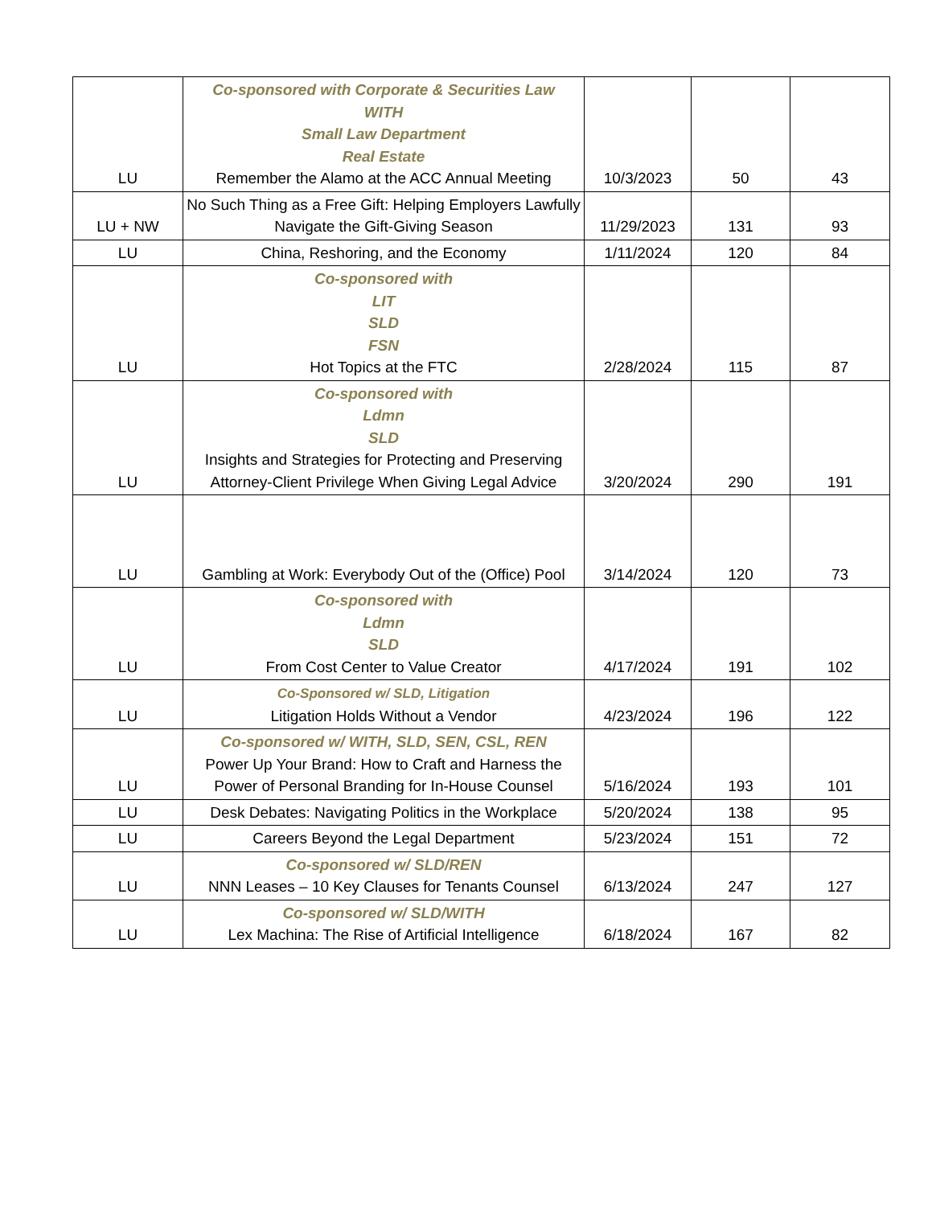| LU | Co-sponsored with Corporate & Securities Law WITH Small Law Department Real Estate Remember the Alamo at the ACC Annual Meeting | 10/3/2023 | 50 | 43 |
| LU + NW | No Such Thing as a Free Gift: Helping Employers Lawfully Navigate the Gift-Giving Season | 11/29/2023 | 131 | 93 |
| LU | China, Reshoring, and the Economy | 1/11/2024 | 120 | 84 |
| LU | Co-sponsored with LIT SLD FSN Hot Topics at the FTC | 2/28/2024 | 115 | 87 |
| LU | Co-sponsored with Ldmn SLD Insights and Strategies for Protecting and Preserving Attorney-Client Privilege When Giving Legal Advice | 3/20/2024 | 290 | 191 |
| LU | Gambling at Work: Everybody Out of the (Office) Pool | 3/14/2024 | 120 | 73 |
| LU | Co-sponsored with Ldmn SLD From Cost Center to Value Creator | 4/17/2024 | 191 | 102 |
| LU | Co-Sponsored w/ SLD, Litigation Litigation Holds Without a Vendor | 4/23/2024 | 196 | 122 |
| LU | Co-sponsored w/ WITH, SLD, SEN, CSL, REN Power Up Your Brand: How to Craft and Harness the Power of Personal Branding for In-House Counsel | 5/16/2024 | 193 | 101 |
| LU | Desk Debates: Navigating Politics in the Workplace | 5/20/2024 | 138 | 95 |
| LU | Careers Beyond the Legal Department | 5/23/2024 | 151 | 72 |
| LU | Co-sponsored w/ SLD/REN NNN Leases – 10 Key Clauses for Tenants Counsel | 6/13/2024 | 247 | 127 |
| LU | Co-sponsored w/ SLD/WITH Lex Machina: The Rise of Artificial Intelligence | 6/18/2024 | 167 | 82 |